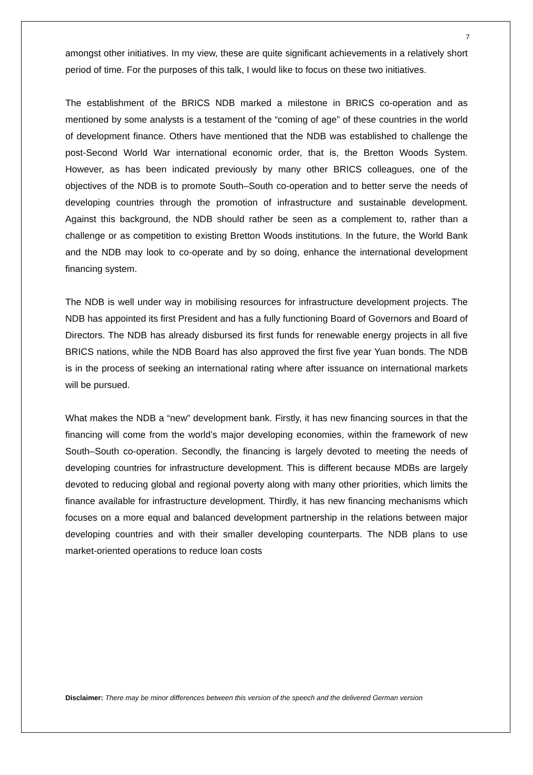7
amongst other initiatives. In my view, these are quite significant achievements in a relatively short period of time. For the purposes of this talk, I would like to focus on these two initiatives.
The establishment of the BRICS NDB marked a milestone in BRICS co-operation and as mentioned by some analysts is a testament of the “coming of age” of these countries in the world of development finance. Others have mentioned that the NDB was established to challenge the post-Second World War international economic order, that is, the Bretton Woods System. However, as has been indicated previously by many other BRICS colleagues, one of the objectives of the NDB is to promote South–South co-operation and to better serve the needs of developing countries through the promotion of infrastructure and sustainable development. Against this background, the NDB should rather be seen as a complement to, rather than a challenge or as competition to existing Bretton Woods institutions. In the future, the World Bank and the NDB may look to co-operate and by so doing, enhance the international development financing system.
The NDB is well under way in mobilising resources for infrastructure development projects. The NDB has appointed its first President and has a fully functioning Board of Governors and Board of Directors. The NDB has already disbursed its first funds for renewable energy projects in all five BRICS nations, while the NDB Board has also approved the first five year Yuan bonds. The NDB is in the process of seeking an international rating where after issuance on international markets will be pursued.
What makes the NDB a “new” development bank. Firstly, it has new financing sources in that the financing will come from the world’s major developing economies, within the framework of new South–South co-operation. Secondly, the financing is largely devoted to meeting the needs of developing countries for infrastructure development. This is different because MDBs are largely devoted to reducing global and regional poverty along with many other priorities, which limits the finance available for infrastructure development. Thirdly, it has new financing mechanisms which focuses on a more equal and balanced development partnership in the relations between major developing countries and with their smaller developing counterparts. The NDB plans to use market-oriented operations to reduce loan costs
Disclaimer: There may be minor differences between this version of the speech and the delivered German version